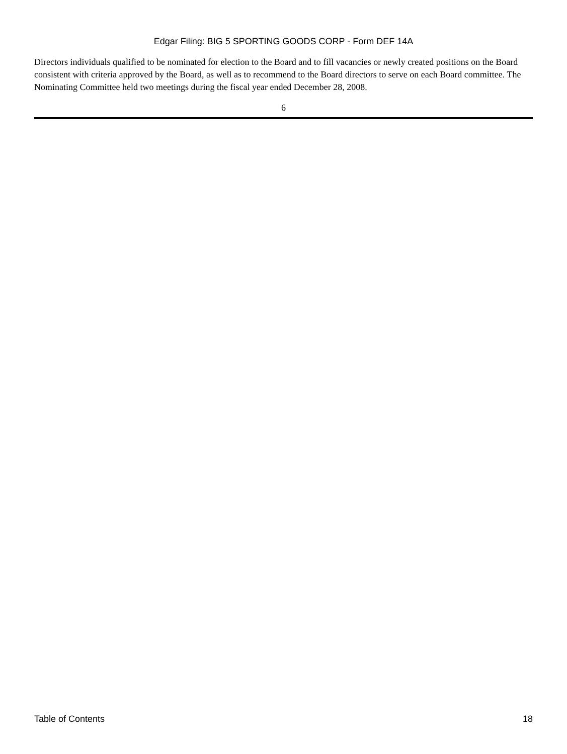Edgar Filing: BIG 5 SPORTING GOODS CORP - Form DEF 14A
Directors individuals qualified to be nominated for election to the Board and to fill vacancies or newly created positions on the Board consistent with criteria approved by the Board, as well as to recommend to the Board directors to serve on each Board committee. The Nominating Committee held two meetings during the fiscal year ended December 28, 2008.
6
Table of Contents 18